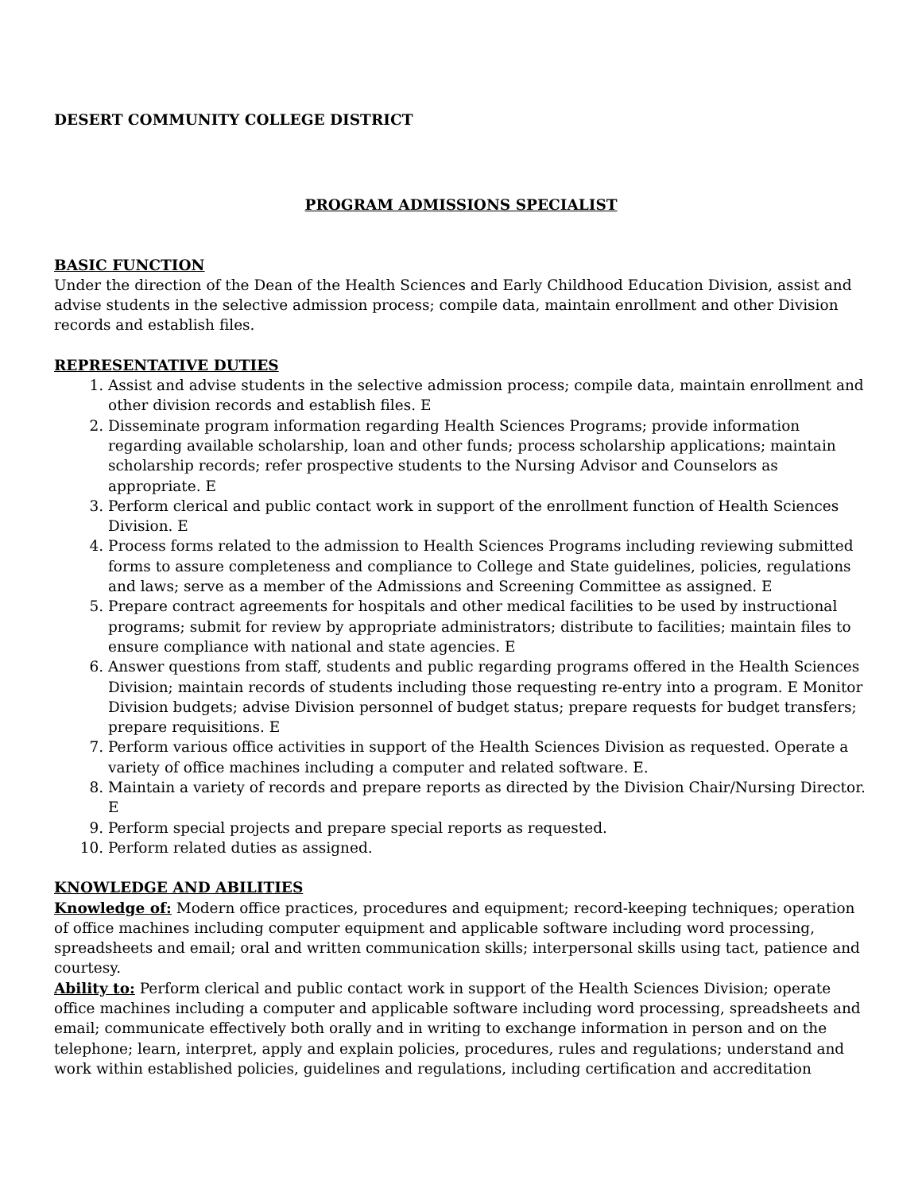DESERT COMMUNITY COLLEGE DISTRICT
PROGRAM ADMISSIONS SPECIALIST
BASIC FUNCTION
Under the direction of the Dean of the Health Sciences and Early Childhood Education Division, assist and advise students in the selective admission process; compile data, maintain enrollment and other Division records and establish files.
REPRESENTATIVE DUTIES
1. Assist and advise students in the selective admission process; compile data, maintain enrollment and other division records and establish files. E
2. Disseminate program information regarding Health Sciences Programs; provide information regarding available scholarship, loan and other funds; process scholarship applications; maintain scholarship records; refer prospective students to the Nursing Advisor and Counselors as appropriate. E
3. Perform clerical and public contact work in support of the enrollment function of Health Sciences Division. E
4. Process forms related to the admission to Health Sciences Programs including reviewing submitted forms to assure completeness and compliance to College and State guidelines, policies, regulations and laws; serve as a member of the Admissions and Screening Committee as assigned. E
5. Prepare contract agreements for hospitals and other medical facilities to be used by instructional programs; submit for review by appropriate administrators; distribute to facilities; maintain files to ensure compliance with national and state agencies. E
6. Answer questions from staff, students and public regarding programs offered in the Health Sciences Division; maintain records of students including those requesting re-entry into a program. E Monitor Division budgets; advise Division personnel of budget status; prepare requests for budget transfers; prepare requisitions. E
7. Perform various office activities in support of the Health Sciences Division as requested. Operate a variety of office machines including a computer and related software. E.
8. Maintain a variety of records and prepare reports as directed by the Division Chair/Nursing Director. E
9. Perform special projects and prepare special reports as requested.
10. Perform related duties as assigned.
KNOWLEDGE AND ABILITIES
Knowledge of: Modern office practices, procedures and equipment; record-keeping techniques; operation of office machines including computer equipment and applicable software including word processing, spreadsheets and email; oral and written communication skills; interpersonal skills using tact, patience and courtesy.
Ability to: Perform clerical and public contact work in support of the Health Sciences Division; operate office machines including a computer and applicable software including word processing, spreadsheets and email; communicate effectively both orally and in writing to exchange information in person and on the telephone; learn, interpret, apply and explain policies, procedures, rules and regulations; understand and work within established policies, guidelines and regulations, including certification and accreditation